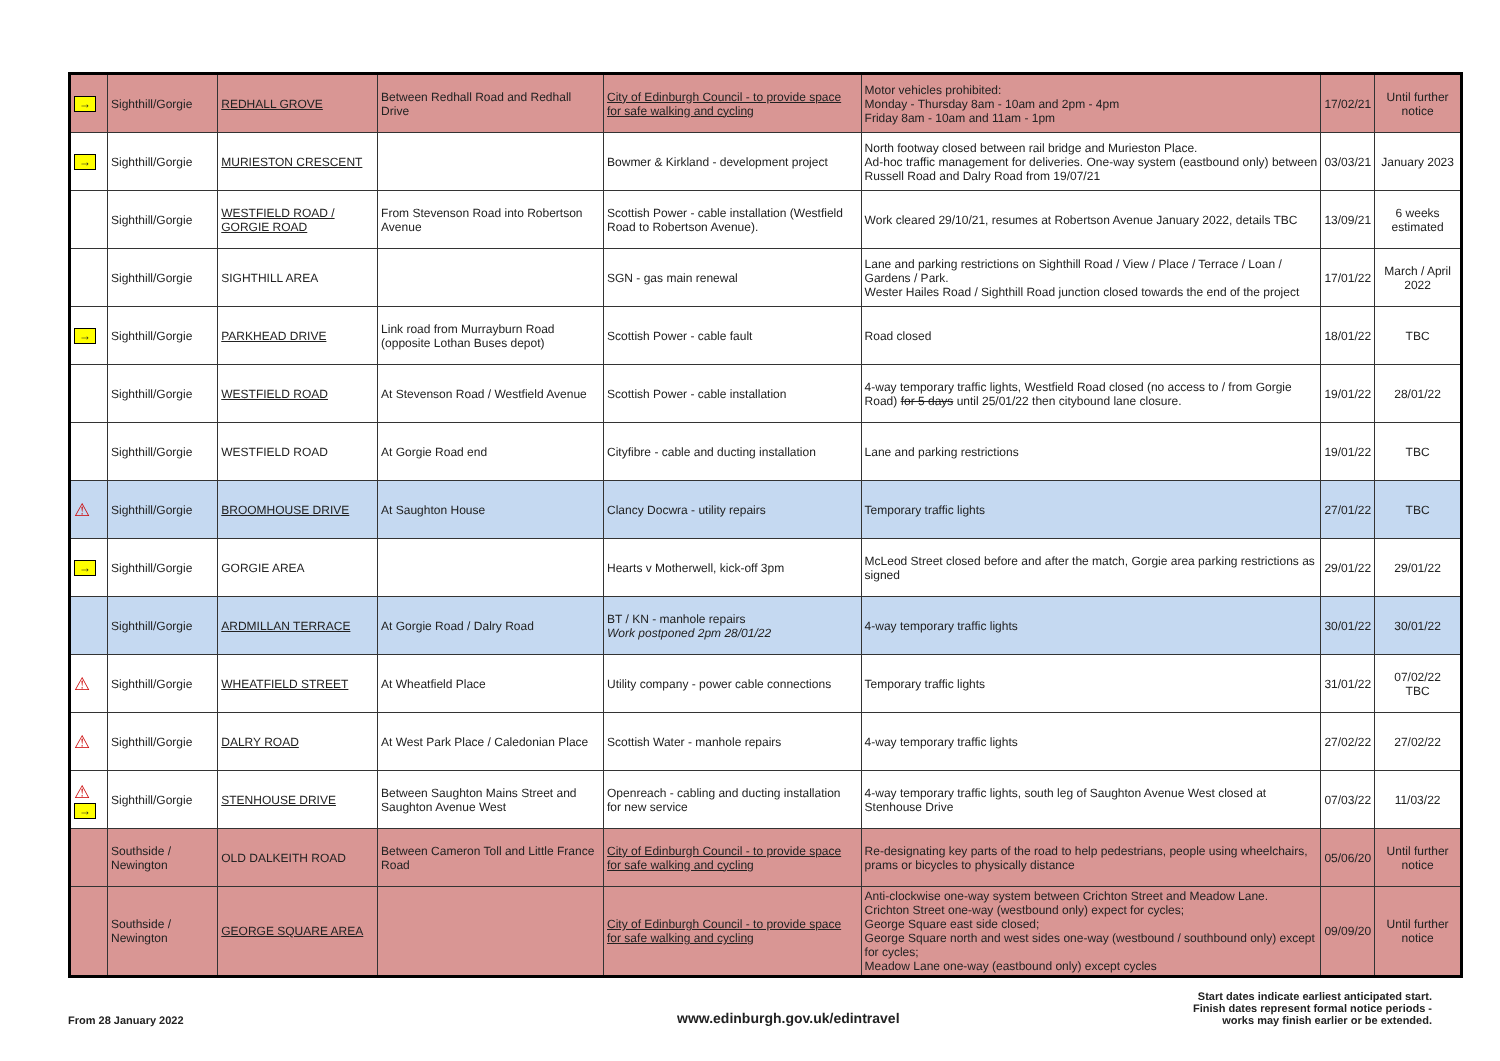| → | Sighthill/Gorgie | REDHALL GROVE | Between Redhall Road and Redhall Drive | City of Edinburgh Council - to provide space for safe walking and cycling | Motor vehicles prohibited: Monday - Thursday 8am - 10am and 2pm - 4pm Friday 8am - 10am and 11am - 1pm | 17/02/21 | Until further notice |
| → | Sighthill/Gorgie | MURIESTON CRESCENT | | Bowmer & Kirkland - development project | North footway closed between rail bridge and Murieston Place. Ad-hoc traffic management for deliveries. One-way system (eastbound only) between Russell Road and Dalry Road from 19/07/21 | 03/03/21 | January 2023 |
| | Sighthill/Gorgie | WESTFIELD ROAD / GORGIE ROAD | From Stevenson Road into Robertson Avenue | Scottish Power - cable installation (Westfield Road to Robertson Avenue). | Work cleared 29/10/21, resumes at Robertson Avenue January 2022, details TBC | 13/09/21 | 6 weeks estimated |
| | Sighthill/Gorgie | SIGHTHILL AREA | | SGN - gas main renewal | Lane and parking restrictions on Sighthill Road / View / Place / Terrace / Loan / Gardens / Park. Wester Hailes Road / Sighthill Road junction closed towards the end of the project | 17/01/22 | March / April 2022 |
| → | Sighthill/Gorgie | PARKHEAD DRIVE | Link road from Murrayburn Road (opposite Lothan Buses depot) | Scottish Power - cable fault | Road closed | 18/01/22 | TBC |
| | Sighthill/Gorgie | WESTFIELD ROAD | At Stevenson Road / Westfield Avenue | Scottish Power - cable installation | 4-way temporary traffic lights, Westfield Road closed (no access to / from Gorgie Road) for 5 days until 25/01/22 then citybound lane closure. | 19/01/22 | 28/01/22 |
| | Sighthill/Gorgie | WESTFIELD ROAD | At Gorgie Road end | Cityfibre - cable and ducting installation | Lane and parking restrictions | 19/01/22 | TBC |
| ⚠ | Sighthill/Gorgie | BROOMHOUSE DRIVE | At Saughton House | Clancy Docwra - utility repairs | Temporary traffic lights | 27/01/22 | TBC |
| → | Sighthill/Gorgie | GORGIE AREA | | Hearts v Motherwell, kick-off 3pm | McLeod Street closed before and after the match, Gorgie area parking restrictions as signed | 29/01/22 | 29/01/22 |
| | Sighthill/Gorgie | ARDMILLAN TERRACE | At Gorgie Road / Dalry Road | BT / KN - manhole repairs Work postponed 2pm 28/01/22 | 4-way temporary traffic lights | 30/01/22 | 30/01/22 |
| ⚠ | Sighthill/Gorgie | WHEATFIELD STREET | At Wheatfield Place | Utility company - power cable connections | Temporary traffic lights | 31/01/22 | 07/02/22 TBC |
| ⚠ | Sighthill/Gorgie | DALRY ROAD | At West Park Place / Caledonian Place | Scottish Water - manhole repairs | 4-way temporary traffic lights | 27/02/22 | 27/02/22 |
| ⚠ → | Sighthill/Gorgie | STENHOUSE DRIVE | Between Saughton Mains Street and Saughton Avenue West | Openreach - cabling and ducting installation for new service | 4-way temporary traffic lights, south leg of Saughton Avenue West closed at Stenhouse Drive | 07/03/22 | 11/03/22 |
| | Southside / Newington | OLD DALKEITH ROAD | Between Cameron Toll and Little France Road | City of Edinburgh Council - to provide space for safe walking and cycling | Re-designating key parts of the road to help pedestrians, people using wheelchairs, prams or bicycles to physically distance | 05/06/20 | Until further notice |
| | Southside / Newington | GEORGE SQUARE AREA | | City of Edinburgh Council - to provide space for safe walking and cycling | Anti-clockwise one-way system between Crichton Street and Meadow Lane. Crichton Street one-way (westbound only) expect for cycles; George Square east side closed; George Square north and west sides one-way (westbound / southbound only) except for cycles; Meadow Lane one-way (eastbound only) except cycles | 09/09/20 | Until further notice |
From 28 January 2022
www.edinburgh.gov.uk/edintravel
Start dates indicate earliest anticipated start.
Finish dates represent formal notice periods -
works may finish earlier or be extended.